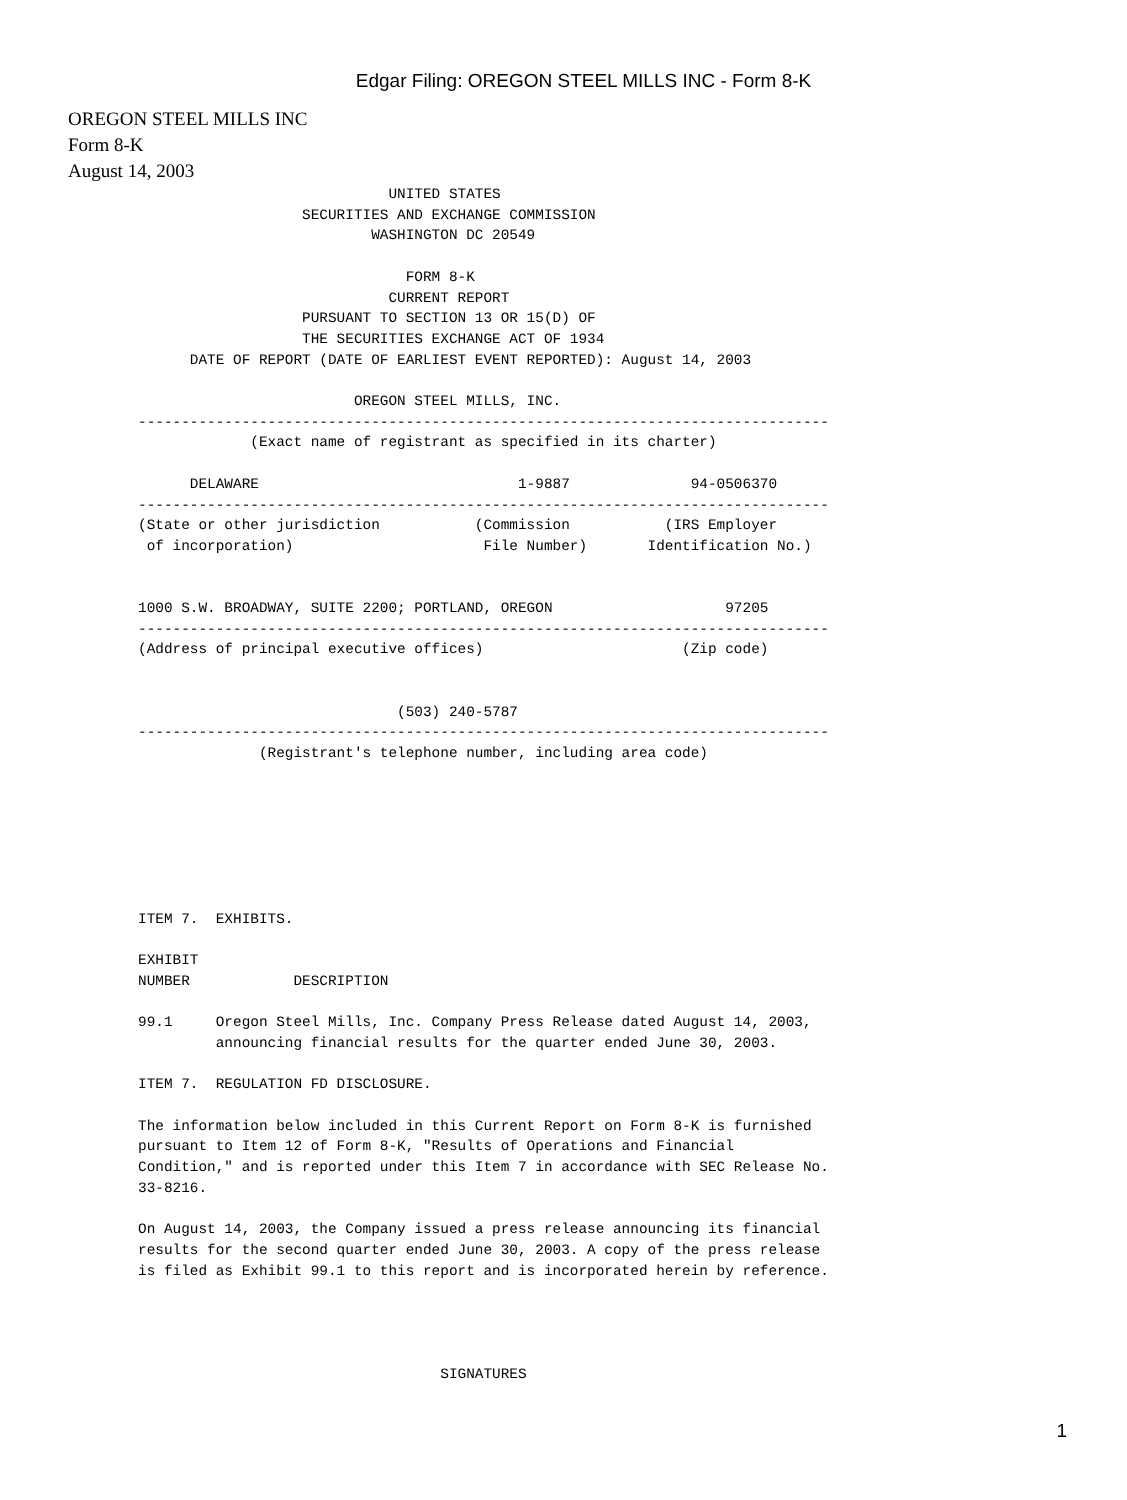Edgar Filing: OREGON STEEL MILLS INC - Form 8-K
OREGON STEEL MILLS INC
Form 8-K
August 14, 2003
                             UNITED STATES
                   SECURITIES AND EXCHANGE COMMISSION
                           WASHINGTON DC 20549

                               FORM 8-K
                             CURRENT REPORT
                   PURSUANT TO SECTION 13 OR 15(D) OF
                   THE SECURITIES EXCHANGE ACT OF 1934
      DATE OF REPORT (DATE OF EARLIEST EVENT REPORTED): August 14, 2003

                         OREGON STEEL MILLS, INC.
--------------------------------------------------------------------------------
             (Exact name of registrant as specified in its charter)

      DELAWARE                              1-9887              94-0506370
--------------------------------------------------------------------------------
(State or other jurisdiction           (Commission           (IRS Employer
 of incorporation)                      File Number)       Identification No.)


1000 S.W. BROADWAY, SUITE 2200; PORTLAND, OREGON                    97205
--------------------------------------------------------------------------------
(Address of principal executive offices)                       (Zip code)


                              (503) 240-5787
--------------------------------------------------------------------------------
              (Registrant's telephone number, including area code)







ITEM 7.  EXHIBITS.

EXHIBIT
NUMBER            DESCRIPTION

99.1     Oregon Steel Mills, Inc. Company Press Release dated August 14, 2003,
         announcing financial results for the quarter ended June 30, 2003.

ITEM 7.  REGULATION FD DISCLOSURE.

The information below included in this Current Report on Form 8-K is furnished
pursuant to Item 12 of Form 8-K, "Results of Operations and Financial
Condition," and is reported under this Item 7 in accordance with SEC Release No.
33-8216.

On August 14, 2003, the Company issued a press release announcing its financial
results for the second quarter ended June 30, 2003. A copy of the press release
is filed as Exhibit 99.1 to this report and is incorporated herein by reference.




                                   SIGNATURES
1